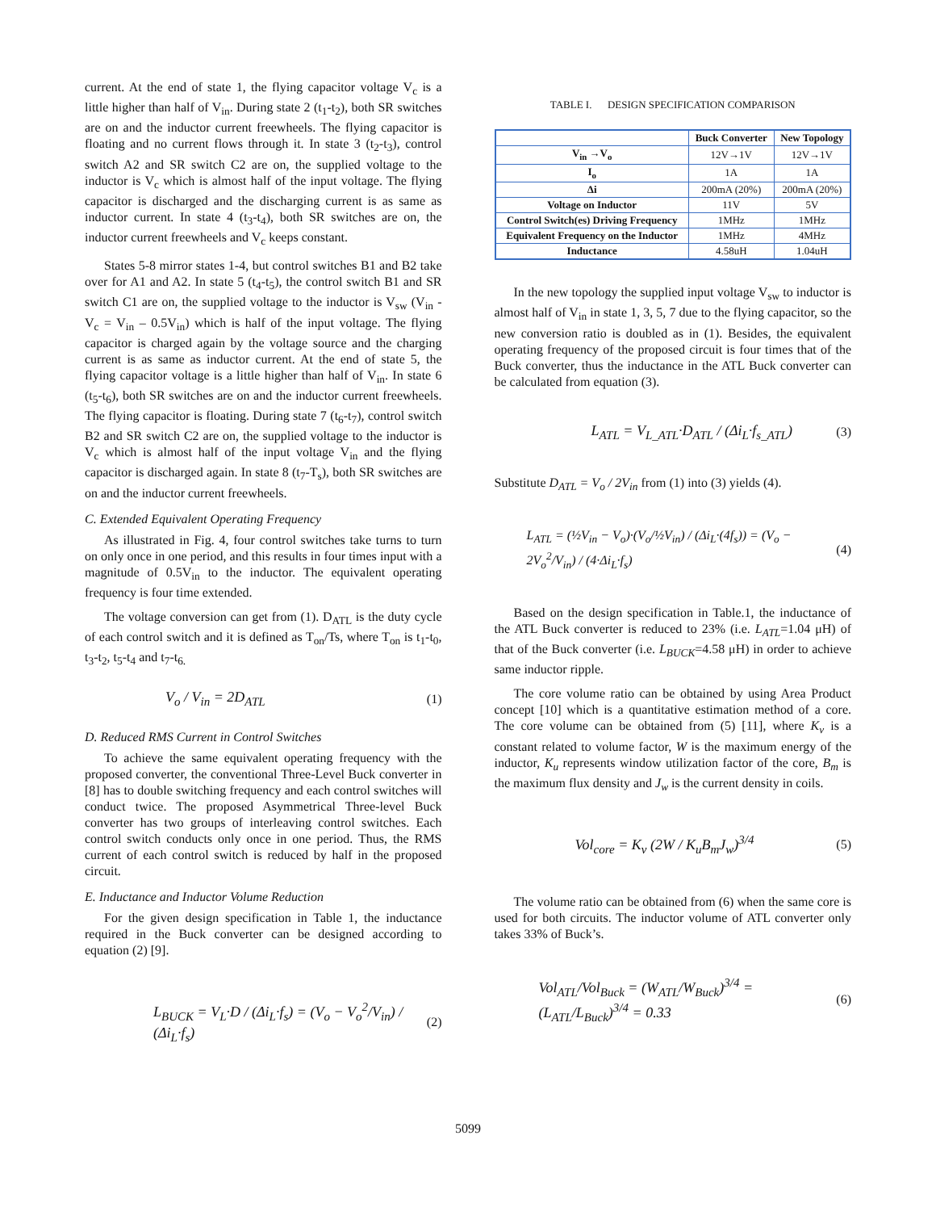current. At the end of state 1, the flying capacitor voltage V<sub>c</sub> is a little higher than half of V<sub>in</sub>. During state 2 (t<sub>1</sub>-t<sub>2</sub>), both SR switches are on and the inductor current freewheels. The flying capacitor is floating and no current flows through it. In state 3 (t<sub>2</sub>-t<sub>3</sub>), control switch A2 and SR switch C2 are on, the supplied voltage to the inductor is V<sub>c</sub> which is almost half of the input voltage. The flying capacitor is discharged and the discharging current is as same as inductor current. In state 4 (t<sub>3</sub>-t<sub>4</sub>), both SR switches are on, the inductor current freewheels and V<sub>c</sub> keeps constant.
States 5-8 mirror states 1-4, but control switches B1 and B2 take over for A1 and A2. In state 5 (t<sub>4</sub>-t<sub>5</sub>), the control switch B1 and SR switch C1 are on, the supplied voltage to the inductor is V<sub>sw</sub> (V<sub>in</sub> - V<sub>c</sub> = V<sub>in</sub> – 0.5V<sub>in</sub>) which is half of the input voltage. The flying capacitor is charged again by the voltage source and the charging current is as same as inductor current. At the end of state 5, the flying capacitor voltage is a little higher than half of V<sub>in</sub>. In state 6 (t<sub>5</sub>-t<sub>6</sub>), both SR switches are on and the inductor current freewheels. The flying capacitor is floating. During state 7 (t<sub>6</sub>-t<sub>7</sub>), control switch B2 and SR switch C2 are on, the supplied voltage to the inductor is V<sub>c</sub> which is almost half of the input voltage V<sub>in</sub> and the flying capacitor is discharged again. In state 8 (t<sub>7</sub>-T<sub>s</sub>), both SR switches are on and the inductor current freewheels.
C. Extended Equivalent Operating Frequency
As illustrated in Fig. 4, four control switches take turns to turn on only once in one period, and this results in four times input with a magnitude of 0.5V<sub>in</sub> to the inductor. The equivalent operating frequency is four time extended.
The voltage conversion can get from (1). D<sub>ATL</sub> is the duty cycle of each control switch and it is defined as T<sub>on</sub>/Ts, where T<sub>on</sub> is t<sub>1</sub>-t<sub>0</sub>, t<sub>3</sub>-t<sub>2</sub>, t<sub>5</sub>-t<sub>4</sub> and t<sub>7</sub>-t<sub>6.</sub>
V<sub>o</sub> / V<sub>in</sub> = 2D<sub>ATL</sub> (1)
D. Reduced RMS Current in Control Switches
To achieve the same equivalent operating frequency with the proposed converter, the conventional Three-Level Buck converter in [8] has to double switching frequency and each control switches will conduct twice. The proposed Asymmetrical Three-level Buck converter has two groups of interleaving control switches. Each control switch conducts only once in one period. Thus, the RMS current of each control switch is reduced by half in the proposed circuit.
E. Inductance and Inductor Volume Reduction
For the given design specification in Table 1, the inductance required in the Buck converter can be designed according to equation (2) [9].
L<sub>BUCK</sub> = V<sub>L</sub>·D / (Δi<sub>L</sub>·f<sub>s</sub>) = (V<sub>o</sub> − V<sub>o</sub><sup>2</sup>/V<sub>in</sub>) / (Δi<sub>L</sub>·f<sub>s</sub>) (2)
TABLE I. DESIGN SPECIFICATION COMPARISON
| | Buck Converter | New Topology |
| --- | --- | --- |
| V<sub>in</sub> →V<sub>o</sub> | 12V→1V | 12V→1V |
| I<sub>o</sub> | 1A | 1A |
| Δi | 200mA (20%) | 200mA (20%) |
| Voltage on Inductor | 11V | 5V |
| Control Switch(es) Driving Frequency | 1MHz | 1MHz |
| Equivalent Frequency on the Inductor | 1MHz | 4MHz |
| Inductance | 4.58uH | 1.04uH |
In the new topology the supplied input voltage V<sub>sw</sub> to inductor is almost half of V<sub>in</sub> in state 1, 3, 5, 7 due to the flying capacitor, so the new conversion ratio is doubled as in (1). Besides, the equivalent operating frequency of the proposed circuit is four times that of the Buck converter, thus the inductance in the ATL Buck converter can be calculated from equation (3).
L<sub>ATL</sub> = V<sub>L_ATL</sub>·D<sub>ATL</sub> / (Δi<sub>L</sub>·f<sub>s_ATL</sub>) (3)
Substitute D<sub>ATL</sub> = V<sub>o</sub> / 2V<sub>in</sub> from (1) into (3) yields (4).
L<sub>ATL</sub> = (½V<sub>in</sub> − V<sub>o</sub>)·(V<sub>o</sub>/½V<sub>in</sub>) / (Δi<sub>L</sub>·(4f<sub>s</sub>)) = (V<sub>o</sub> − 2V<sub>o</sub><sup>2</sup>/V<sub>in</sub>) / (4·Δi<sub>L</sub>·f<sub>s</sub>) (4)
Based on the design specification in Table.1, the inductance of the ATL Buck converter is reduced to 23% (i.e. L<sub>ATL</sub>=1.04 μH) of that of the Buck converter (i.e. L<sub>BUCK</sub>=4.58 μH) in order to achieve same inductor ripple.
The core volume ratio can be obtained by using Area Product concept [10] which is a quantitative estimation method of a core. The core volume can be obtained from (5) [11], where K<sub>v</sub> is a constant related to volume factor, W is the maximum energy of the inductor, K<sub>u</sub> represents window utilization factor of the core, B<sub>m</sub> is the maximum flux density and J<sub>w</sub> is the current density in coils.
Vol<sub>core</sub> = K<sub>v</sub> (2W / K<sub>u</sub>B<sub>m</sub>J<sub>w</sub>)<sup>3/4</sup> (5)
The volume ratio can be obtained from (6) when the same core is used for both circuits. The inductor volume of ATL converter only takes 33% of Buck’s.
Vol<sub>ATL</sub>/Vol<sub>Buck</sub> = (W<sub>ATL</sub>/W<sub>Buck</sub>)<sup>3/4</sup> = (L<sub>ATL</sub>/L<sub>Buck</sub>)<sup>3/4</sup> = 0.33 (6)
5099